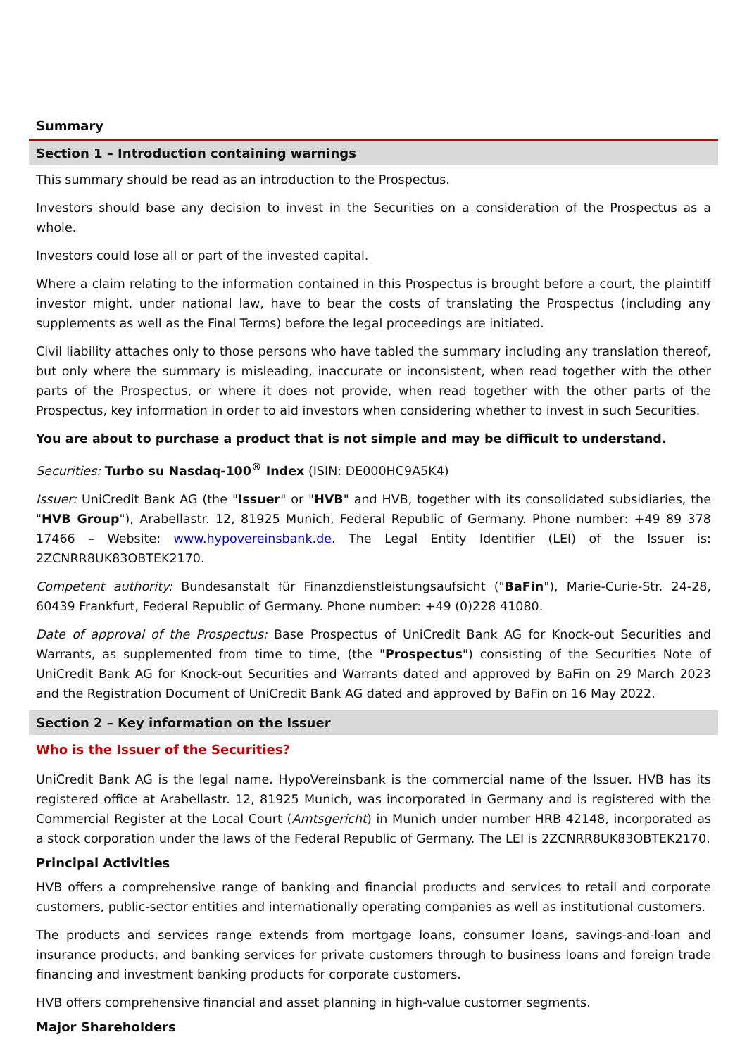Summary
Section 1 – Introduction containing warnings
This summary should be read as an introduction to the Prospectus.
Investors should base any decision to invest in the Securities on a consideration of the Prospectus as a whole.
Investors could lose all or part of the invested capital.
Where a claim relating to the information contained in this Prospectus is brought before a court, the plaintiff investor might, under national law, have to bear the costs of translating the Prospectus (including any supplements as well as the Final Terms) before the legal proceedings are initiated.
Civil liability attaches only to those persons who have tabled the summary including any translation thereof, but only where the summary is misleading, inaccurate or inconsistent, when read together with the other parts of the Prospectus, or where it does not provide, when read together with the other parts of the Prospectus, key information in order to aid investors when considering whether to invest in such Securities.
You are about to purchase a product that is not simple and may be difficult to understand.
Securities: Turbo su Nasdaq-100<sup>®</sup> Index (ISIN: DE000HC9A5K4)
Issuer: UniCredit Bank AG (the "Issuer" or "HVB" and HVB, together with its consolidated subsidiaries, the "HVB Group"), Arabellastr. 12, 81925 Munich, Federal Republic of Germany. Phone number: +49 89 378 17466 – Website: www.hypovereinsbank.de. The Legal Entity Identifier (LEI) of the Issuer is: 2ZCNRR8UK83OBTEK2170.
Competent authority: Bundesanstalt für Finanzdienstleistungsaufsicht ("BaFin"), Marie-Curie-Str. 24-28, 60439 Frankfurt, Federal Republic of Germany. Phone number: +49 (0)228 41080.
Date of approval of the Prospectus: Base Prospectus of UniCredit Bank AG for Knock-out Securities and Warrants, as supplemented from time to time, (the "Prospectus") consisting of the Securities Note of UniCredit Bank AG for Knock-out Securities and Warrants dated and approved by BaFin on 29 March 2023 and the Registration Document of UniCredit Bank AG dated and approved by BaFin on 16 May 2022.
Section 2 – Key information on the Issuer
Who is the Issuer of the Securities?
UniCredit Bank AG is the legal name. HypoVereinsbank is the commercial name of the Issuer. HVB has its registered office at Arabellastr. 12, 81925 Munich, was incorporated in Germany and is registered with the Commercial Register at the Local Court (Amtsgericht) in Munich under number HRB 42148, incorporated as a stock corporation under the laws of the Federal Republic of Germany. The LEI is 2ZCNRR8UK83OBTEK2170.
Principal Activities
HVB offers a comprehensive range of banking and financial products and services to retail and corporate customers, public-sector entities and internationally operating companies as well as institutional customers.
The products and services range extends from mortgage loans, consumer loans, savings-and-loan and insurance products, and banking services for private customers through to business loans and foreign trade financing and investment banking products for corporate customers.
HVB offers comprehensive financial and asset planning in high-value customer segments.
Major Shareholders